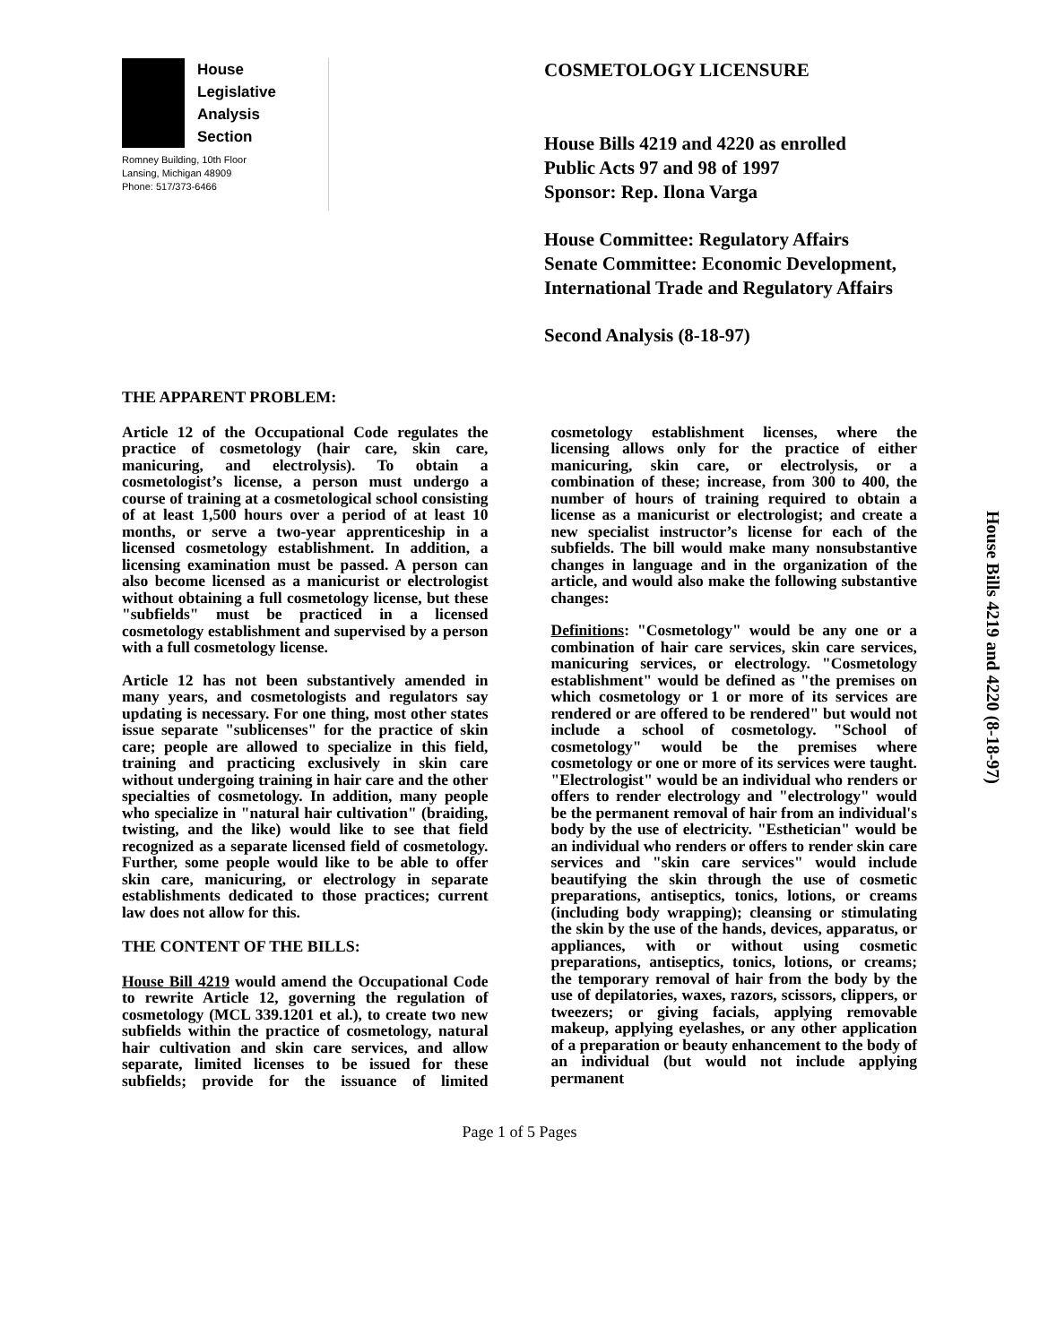House
Legislative
Analysis
Section
Romney Building, 10th Floor
Lansing, Michigan 48909
Phone: 517/373-6466
COSMETOLOGY LICENSURE
House Bills 4219 and 4220 as enrolled
Public Acts 97 and 98 of 1997
Sponsor: Rep. Ilona Varga
House Committee: Regulatory Affairs
Senate Committee: Economic Development, International Trade and Regulatory Affairs
Second Analysis (8-18-97)
THE APPARENT PROBLEM:
Article 12 of the Occupational Code regulates the practice of cosmetology (hair care, skin care, manicuring, and electrolysis). To obtain a cosmetologist’s license, a person must undergo a course of training at a cosmetological school consisting of at least 1,500 hours over a period of at least 10 months, or serve a two-year apprenticeship in a licensed cosmetology establishment. In addition, a licensing examination must be passed. A person can also become licensed as a manicurist or electrologist without obtaining a full cosmetology license, but these "subfields" must be practiced in a licensed cosmetology establishment and supervised by a person with a full cosmetology license.
Article 12 has not been substantively amended in many years, and cosmetologists and regulators say updating is necessary. For one thing, most other states issue separate "sublicenses" for the practice of skin care; people are allowed to specialize in this field, training and practicing exclusively in skin care without undergoing training in hair care and the other specialties of cosmetology. In addition, many people who specialize in "natural hair cultivation" (braiding, twisting, and the like) would like to see that field recognized as a separate licensed field of cosmetology. Further, some people would like to be able to offer skin care, manicuring, or electrology in separate establishments dedicated to those practices; current law does not allow for this.
THE CONTENT OF THE BILLS:
House Bill 4219 would amend the Occupational Code to rewrite Article 12, governing the regulation of cosmetology (MCL 339.1201 et al.), to create two new subfields within the practice of cosmetology, natural hair cultivation and skin care services, and allow separate, limited licenses to be issued for these subfields; provide for the issuance of limited cosmetology establishment licenses, where the licensing allows only for the practice of either manicuring, skin care, or electrolysis, or a combination of these; increase, from 300 to 400, the number of hours of training required to obtain a license as a manicurist or electrologist; and create a new specialist instructor’s license for each of the subfields. The bill would make many nonsubstantive changes in language and in the organization of the article, and would also make the following substantive changes:
Definitions: "Cosmetology" would be any one or a combination of hair care services, skin care services, manicuring services, or electrology. "Cosmetology establishment" would be defined as "the premises on which cosmetology or 1 or more of its services are rendered or are offered to be rendered" but would not include a school of cosmetology. "School of cosmetology" would be the premises where cosmetology or one or more of its services were taught. "Electrologist" would be an individual who renders or offers to render electrology and "electrology" would be the permanent removal of hair from an individual's body by the use of electricity. "Esthetician" would be an individual who renders or offers to render skin care services and "skin care services" would include beautifying the skin through the use of cosmetic preparations, antiseptics, tonics, lotions, or creams (including body wrapping); cleansing or stimulating the skin by the use of the hands, devices, apparatus, or appliances, with or without using cosmetic preparations, antiseptics, tonics, lotions, or creams; the temporary removal of hair from the body by the use of depilatories, waxes, razors, scissors, clippers, or tweezers; or giving facials, applying removable makeup, applying eyelashes, or any other application of a preparation or beauty enhancement to the body of an individual (but would not include applying permanent
House Bills 4219 and 4220 (8-18-97)
Page 1 of 5 Pages